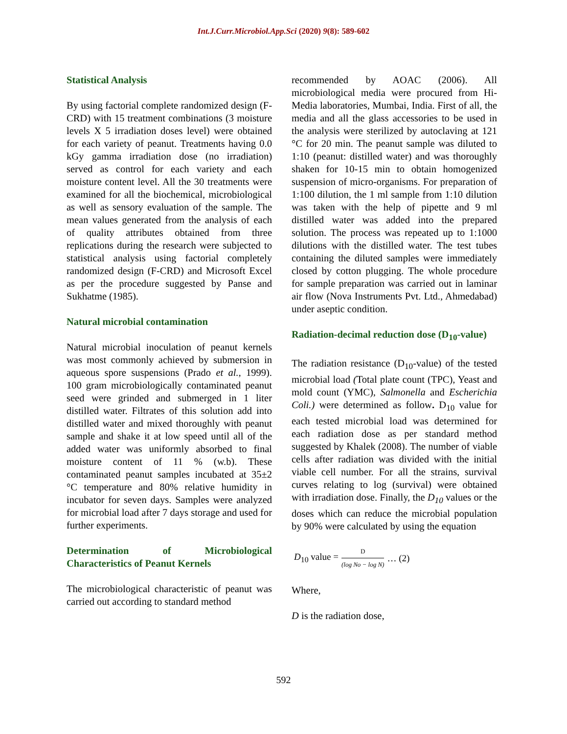Int.J.Curr.Microbiol.App.Sci (2020) 9(8): 589-602
Statistical Analysis
By using factorial complete randomized design (F-CRD) with 15 treatment combinations (3 moisture levels X 5 irradiation doses level) were obtained for each variety of peanut. Treatments having 0.0 kGy gamma irradiation dose (no irradiation) served as control for each variety and each moisture content level. All the 30 treatments were examined for all the biochemical, microbiological as well as sensory evaluation of the sample. The mean values generated from the analysis of each of quality attributes obtained from three replications during the research were subjected to statistical analysis using factorial completely randomized design (F-CRD) and Microsoft Excel as per the procedure suggested by Panse and Sukhatme (1985).
Natural microbial contamination
Natural microbial inoculation of peanut kernels was most commonly achieved by submersion in aqueous spore suspensions (Prado et al., 1999). 100 gram microbiologically contaminated peanut seed were grinded and submerged in 1 liter distilled water. Filtrates of this solution add into distilled water and mixed thoroughly with peanut sample and shake it at low speed until all of the added water was uniformly absorbed to final moisture content of 11 % (w.b). These contaminated peanut samples incubated at 35±2 °C temperature and 80% relative humidity in incubator for seven days. Samples were analyzed for microbial load after 7 days storage and used for further experiments.
Determination of Microbiological Characteristics of Peanut Kernels
The microbiological characteristic of peanut was carried out according to standard method
recommended by AOAC (2006). All microbiological media were procured from Hi-Media laboratories, Mumbai, India. First of all, the media and all the glass accessories to be used in the analysis were sterilized by autoclaving at 121 °C for 20 min. The peanut sample was diluted to 1:10 (peanut: distilled water) and was thoroughly shaken for 10-15 min to obtain homogenized suspension of micro-organisms. For preparation of 1:100 dilution, the 1 ml sample from 1:10 dilution was taken with the help of pipette and 9 ml distilled water was added into the prepared solution. The process was repeated up to 1:1000 dilutions with the distilled water. The test tubes containing the diluted samples were immediately closed by cotton plugging. The whole procedure for sample preparation was carried out in laminar air flow (Nova Instruments Pvt. Ltd., Ahmedabad) under aseptic condition.
Radiation-decimal reduction dose (D<sub>10</sub>-value)
The radiation resistance (D<sub>10</sub>-value) of the tested microbial load (Total plate count (TPC), Yeast and mold count (YMC), Salmonella and Escherichia Coli.) were determined as follow. D<sub>10</sub> value for each tested microbial load was determined for each radiation dose as per standard method suggested by Khalek (2008). The number of viable cells after radiation was divided with the initial viable cell number. For all the strains, survival curves relating to log (survival) were obtained with irradiation dose. Finally, the D<sub>10</sub> values or the doses which can reduce the microbial population by 90% were calculated by using the equation
D<sub>10</sub> value = D (log No − log N) … (2)
Where,
D is the radiation dose,
592